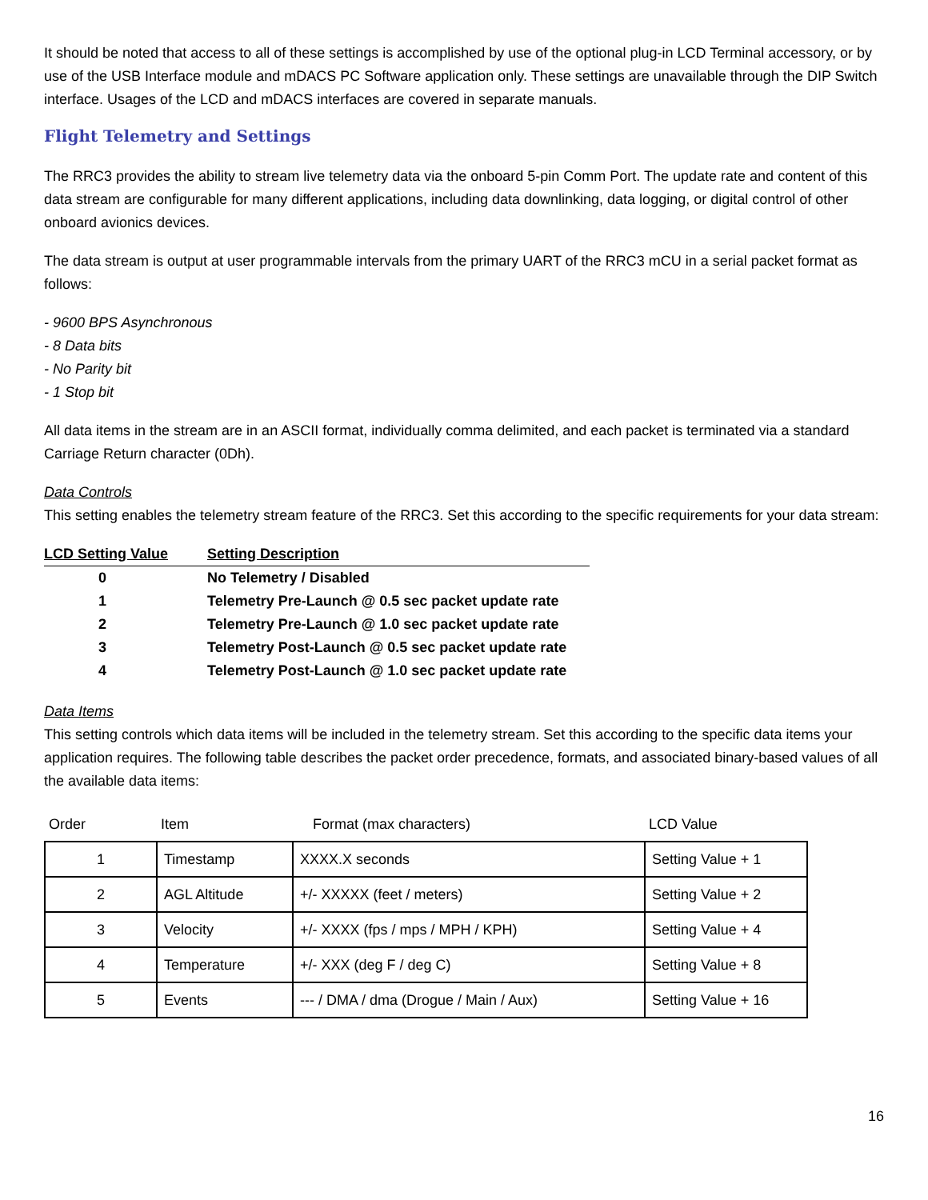It should be noted that access to all of these settings is accomplished by use of the optional plug-in LCD Terminal accessory, or by use of the USB Interface module and mDACS PC Software application only. These settings are unavailable through the DIP Switch interface. Usages of the LCD and mDACS interfaces are covered in separate manuals.
Flight Telemetry and Settings
The RRC3 provides the ability to stream live telemetry data via the onboard 5-pin Comm Port. The update rate and content of this data stream are configurable for many different applications, including data downlinking, data logging, or digital control of other onboard avionics devices.
The data stream is output at user programmable intervals from the primary UART of the RRC3 mCU in a serial packet format as follows:
- 9600 BPS Asynchronous
- 8 Data bits
- No Parity bit
- 1 Stop bit
All data items in the stream are in an ASCII format, individually comma delimited, and each packet is terminated via a standard Carriage Return character (0Dh).
Data Controls
This setting enables the telemetry stream feature of the RRC3. Set this according to the specific requirements for your data stream:
| LCD Setting Value | Setting Description |
| --- | --- |
| 0 | No Telemetry / Disabled |
| 1 | Telemetry Pre-Launch @ 0.5 sec packet update rate |
| 2 | Telemetry Pre-Launch @ 1.0 sec packet update rate |
| 3 | Telemetry Post-Launch @ 0.5 sec packet update rate |
| 4 | Telemetry Post-Launch @ 1.0 sec packet update rate |
Data Items
This setting controls which data items will be included in the telemetry stream. Set this according to the specific data items your application requires. The following table describes the packet order precedence, formats, and associated binary-based values of all the available data items:
| Order | Item | Format (max characters) | LCD Value |
| --- | --- | --- | --- |
| 1 | Timestamp | XXXX.X seconds | Setting Value + 1 |
| 2 | AGL Altitude | +/- XXXXX (feet / meters) | Setting Value + 2 |
| 3 | Velocity | +/- XXXX (fps / mps / MPH / KPH) | Setting Value + 4 |
| 4 | Temperature | +/- XXX (deg F / deg C) | Setting Value + 8 |
| 5 | Events | --- / DMA / dma (Drogue / Main / Aux) | Setting Value + 16 |
16